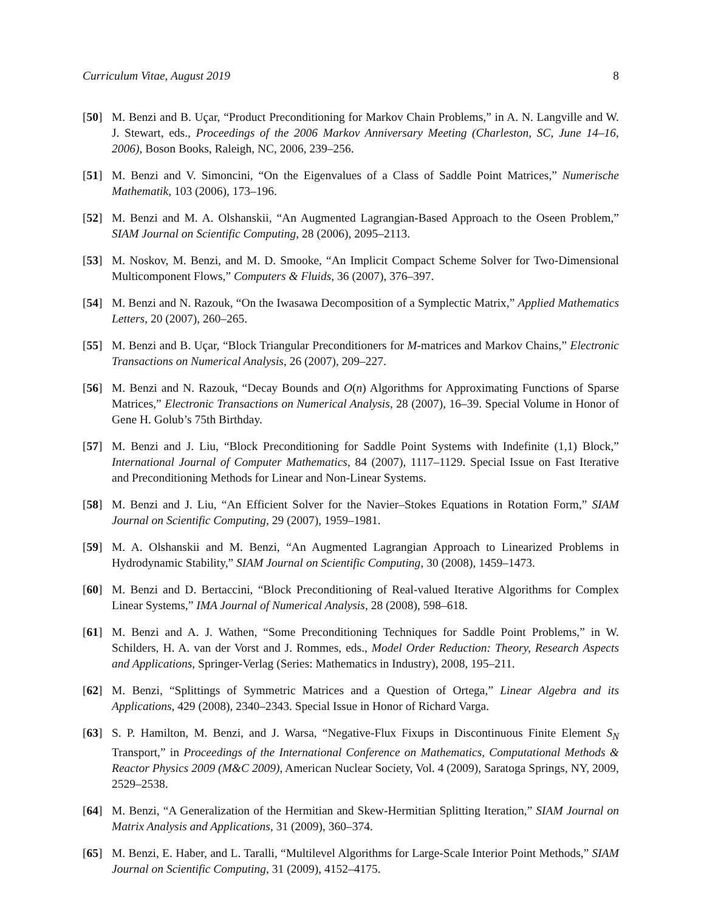Curriculum Vitae, August 2019 8
[50] M. Benzi and B. Uçar, “Product Preconditioning for Markov Chain Problems,” in A. N. Langville and W. J. Stewart, eds., Proceedings of the 2006 Markov Anniversary Meeting (Charleston, SC, June 14–16, 2006), Boson Books, Raleigh, NC, 2006, 239–256.
[51] M. Benzi and V. Simoncini, “On the Eigenvalues of a Class of Saddle Point Matrices,” Numerische Mathematik, 103 (2006), 173–196.
[52] M. Benzi and M. A. Olshanskii, “An Augmented Lagrangian-Based Approach to the Oseen Problem,” SIAM Journal on Scientific Computing, 28 (2006), 2095–2113.
[53] M. Noskov, M. Benzi, and M. D. Smooke, “An Implicit Compact Scheme Solver for Two-Dimensional Multicomponent Flows,” Computers & Fluids, 36 (2007), 376–397.
[54] M. Benzi and N. Razouk, “On the Iwasawa Decomposition of a Symplectic Matrix,” Applied Mathematics Letters, 20 (2007), 260–265.
[55] M. Benzi and B. Uçar, “Block Triangular Preconditioners for M-matrices and Markov Chains,” Electronic Transactions on Numerical Analysis, 26 (2007), 209–227.
[56] M. Benzi and N. Razouk, “Decay Bounds and O(n) Algorithms for Approximating Functions of Sparse Matrices,” Electronic Transactions on Numerical Analysis, 28 (2007), 16–39. Special Volume in Honor of Gene H. Golub’s 75th Birthday.
[57] M. Benzi and J. Liu, “Block Preconditioning for Saddle Point Systems with Indefinite (1,1) Block,” International Journal of Computer Mathematics, 84 (2007), 1117–1129. Special Issue on Fast Iterative and Preconditioning Methods for Linear and Non-Linear Systems.
[58] M. Benzi and J. Liu, “An Efficient Solver for the Navier–Stokes Equations in Rotation Form,” SIAM Journal on Scientific Computing, 29 (2007), 1959–1981.
[59] M. A. Olshanskii and M. Benzi, “An Augmented Lagrangian Approach to Linearized Problems in Hydrodynamic Stability,” SIAM Journal on Scientific Computing, 30 (2008), 1459–1473.
[60] M. Benzi and D. Bertaccini, “Block Preconditioning of Real-valued Iterative Algorithms for Complex Linear Systems,” IMA Journal of Numerical Analysis, 28 (2008), 598–618.
[61] M. Benzi and A. J. Wathen, “Some Preconditioning Techniques for Saddle Point Problems,” in W. Schilders, H. A. van der Vorst and J. Rommes, eds., Model Order Reduction: Theory, Research Aspects and Applications, Springer-Verlag (Series: Mathematics in Industry), 2008, 195–211.
[62] M. Benzi, “Splittings of Symmetric Matrices and a Question of Ortega,” Linear Algebra and its Applications, 429 (2008), 2340–2343. Special Issue in Honor of Richard Varga.
[63] S. P. Hamilton, M. Benzi, and J. Warsa, “Negative-Flux Fixups in Discontinuous Finite Element S<sub>N</sub> Transport,” in Proceedings of the International Conference on Mathematics, Computational Methods & Reactor Physics 2009 (M&C 2009), American Nuclear Society, Vol. 4 (2009), Saratoga Springs, NY, 2009, 2529–2538.
[64] M. Benzi, “A Generalization of the Hermitian and Skew-Hermitian Splitting Iteration,” SIAM Journal on Matrix Analysis and Applications, 31 (2009), 360–374.
[65] M. Benzi, E. Haber, and L. Taralli, “Multilevel Algorithms for Large-Scale Interior Point Methods,” SIAM Journal on Scientific Computing, 31 (2009), 4152–4175.